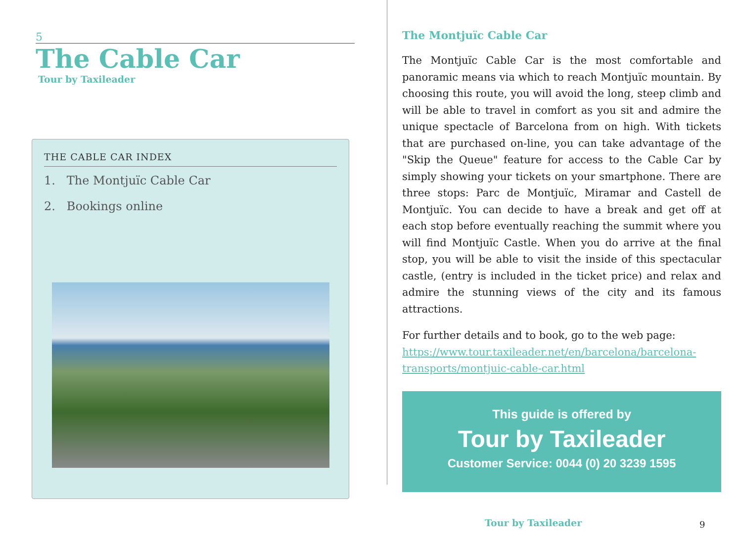5
The Cable Car
Tour by Taxileader
THE CABLE CAR INDEX
1. The Montjuïc Cable Car
2. Bookings online
The Montjuïc Cable Car
The Montjuïc Cable Car is the most comfortable and panoramic means via which to reach Montjuïc mountain. By choosing this route, you will avoid the long, steep climb and will be able to travel in comfort as you sit and admire the unique spectacle of Barcelona from on high. With tickets that are purchased on-line, you can take advantage of the "Skip the Queue" feature for access to the Cable Car by simply showing your tickets on your smartphone. There are three stops: Parc de Montjuïc, Miramar and Castell de Montjuïc. You can decide to have a break and get off at each stop before eventually reaching the summit where you will find Montjuïc Castle. When you do arrive at the final stop, you will be able to visit the inside of this spectacular castle, (entry is included in the ticket price) and relax and admire the stunning views of the city and its famous attractions.
For further details and to book, go to the web page:
https://www.tour.taxileader.net/en/barcelona/barcelona-transports/montjuic-cable-car.html
This guide is offered by
Tour by Taxileader
Customer Service: 0044 (0) 20 3239 1595
Tour by Taxileader 9